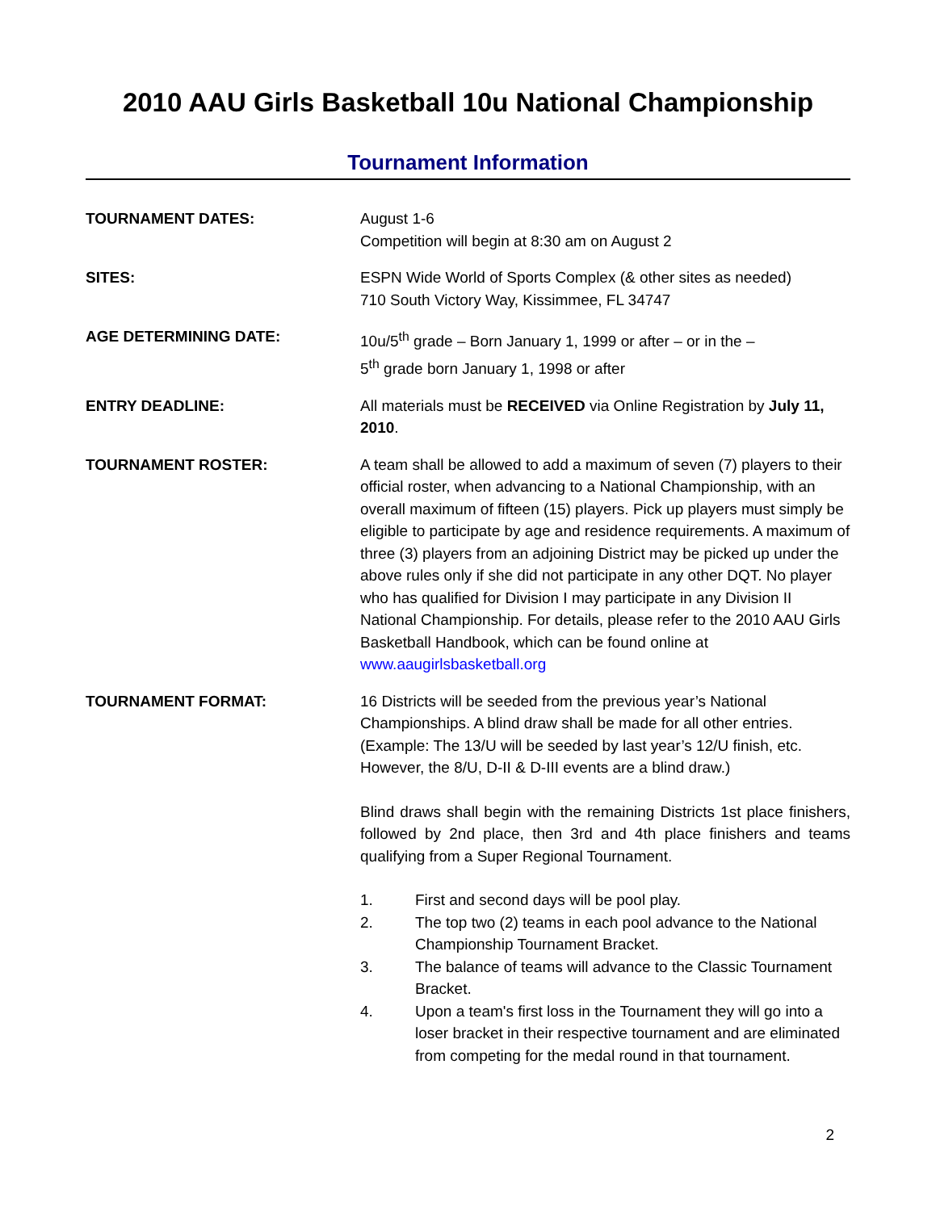2010 AAU Girls Basketball 10u National Championship
Tournament Information
TOURNAMENT DATES: August 1-6
Competition will begin at 8:30 am on August 2
SITES: ESPN Wide World of Sports Complex (& other sites as needed)
710 South Victory Way, Kissimmee, FL 34747
AGE DETERMINING DATE: 10u/5<sup>th</sup> grade – Born January 1, 1999 or after – or in the –
5<sup>th</sup> grade born January 1, 1998 or after
ENTRY DEADLINE: All materials must be RECEIVED via Online Registration by July 11, 2010.
TOURNAMENT ROSTER: A team shall be allowed to add a maximum of seven (7) players to their official roster, when advancing to a National Championship, with an overall maximum of fifteen (15) players. Pick up players must simply be eligible to participate by age and residence requirements. A maximum of three (3) players from an adjoining District may be picked up under the above rules only if she did not participate in any other DQT. No player who has qualified for Division I may participate in any Division II National Championship. For details, please refer to the 2010 AAU Girls Basketball Handbook, which can be found online at www.aaugirlsbasketball.org
TOURNAMENT FORMAT: 16 Districts will be seeded from the previous year’s National Championships. A blind draw shall be made for all other entries. (Example: The 13/U will be seeded by last year’s 12/U finish, etc. However, the 8/U, D-II & D-III events are a blind draw.)
Blind draws shall begin with the remaining Districts 1st place finishers, followed by 2nd place, then 3rd and 4th place finishers and teams qualifying from a Super Regional Tournament.
1. First and second days will be pool play.
2. The top two (2) teams in each pool advance to the National Championship Tournament Bracket.
3. The balance of teams will advance to the Classic Tournament Bracket.
4. Upon a team's first loss in the Tournament they will go into a loser bracket in their respective tournament and are eliminated from competing for the medal round in that tournament.
2